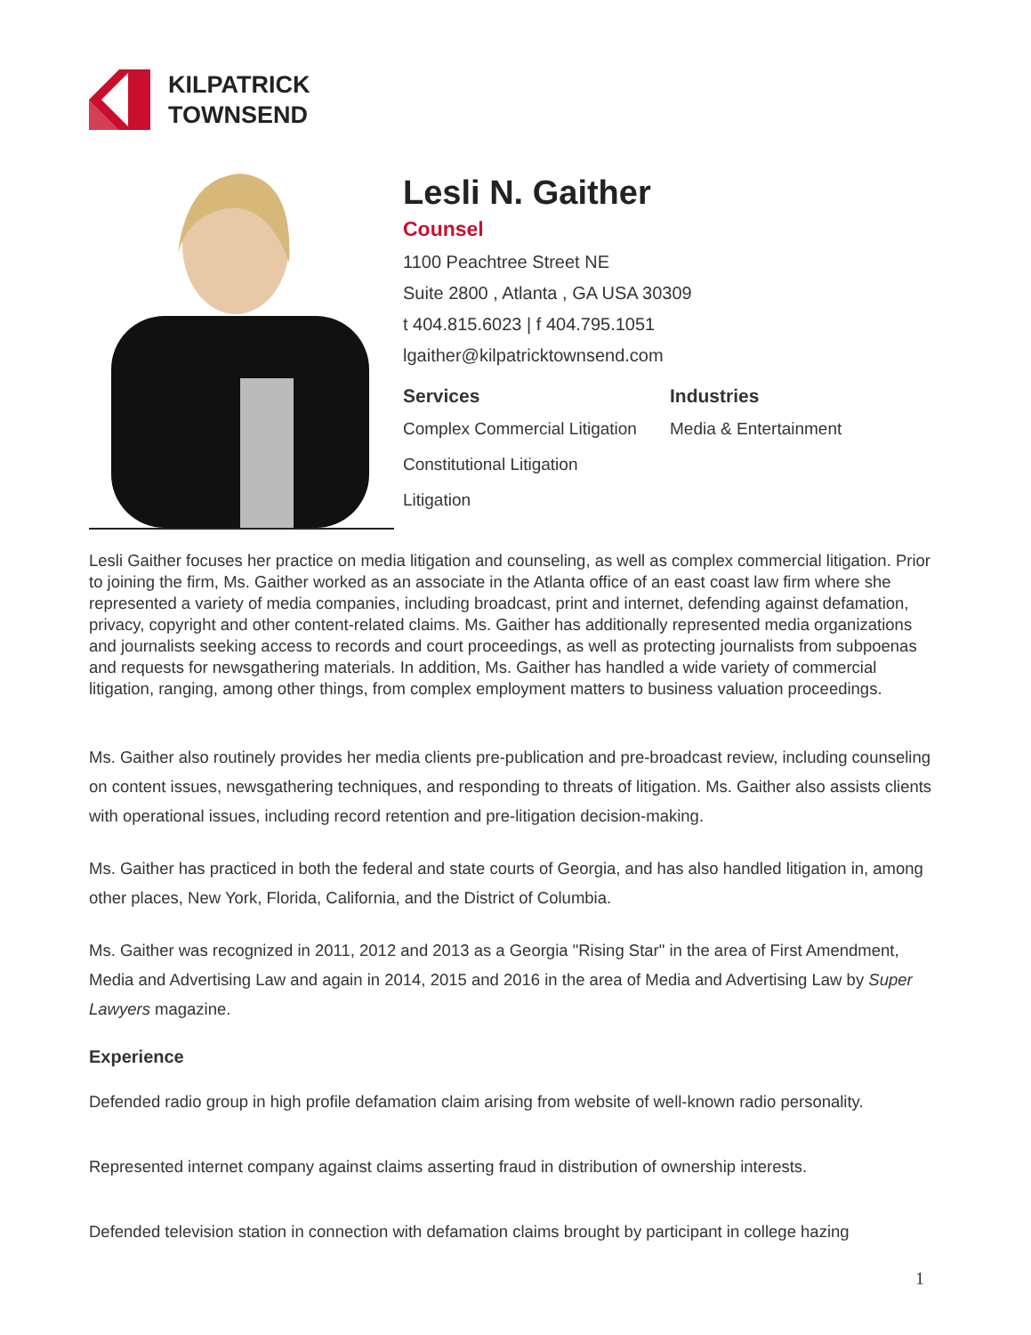KILPATRICK
TOWNSEND
Lesli N. Gaither
Counsel
1100 Peachtree Street NE
Suite 2800 , Atlanta , GA USA 30309
t 404.815.6023 | f 404.795.1051
lgaither@kilpatricktownsend.com
Services
Complex Commercial Litigation
Constitutional Litigation
Litigation
Industries
Media & Entertainment
Lesli Gaither focuses her practice on media litigation and counseling, as well as complex commercial litigation. Prior to joining the firm, Ms. Gaither worked as an associate in the Atlanta office of an east coast law firm where she represented a variety of media companies, including broadcast, print and internet, defending against defamation, privacy, copyright and other content-related claims. Ms. Gaither has additionally represented media organizations and journalists seeking access to records and court proceedings, as well as protecting journalists from subpoenas and requests for newsgathering materials. In addition, Ms. Gaither has handled a wide variety of commercial litigation, ranging, among other things, from complex employment matters to business valuation proceedings.
Ms. Gaither also routinely provides her media clients pre-publication and pre-broadcast review, including counseling on content issues, newsgathering techniques, and responding to threats of litigation. Ms. Gaither also assists clients with operational issues, including record retention and pre-litigation decision-making.
Ms. Gaither has practiced in both the federal and state courts of Georgia, and has also handled litigation in, among other places, New York, Florida, California, and the District of Columbia.
Ms. Gaither was recognized in 2011, 2012 and 2013 as a Georgia "Rising Star" in the area of First Amendment, Media and Advertising Law and again in 2014, 2015 and 2016 in the area of Media and Advertising Law by Super Lawyers magazine.
Experience
Defended radio group in high profile defamation claim arising from website of well-known radio personality.
Represented internet company against claims asserting fraud in distribution of ownership interests.
Defended television station in connection with defamation claims brought by participant in college hazing
1